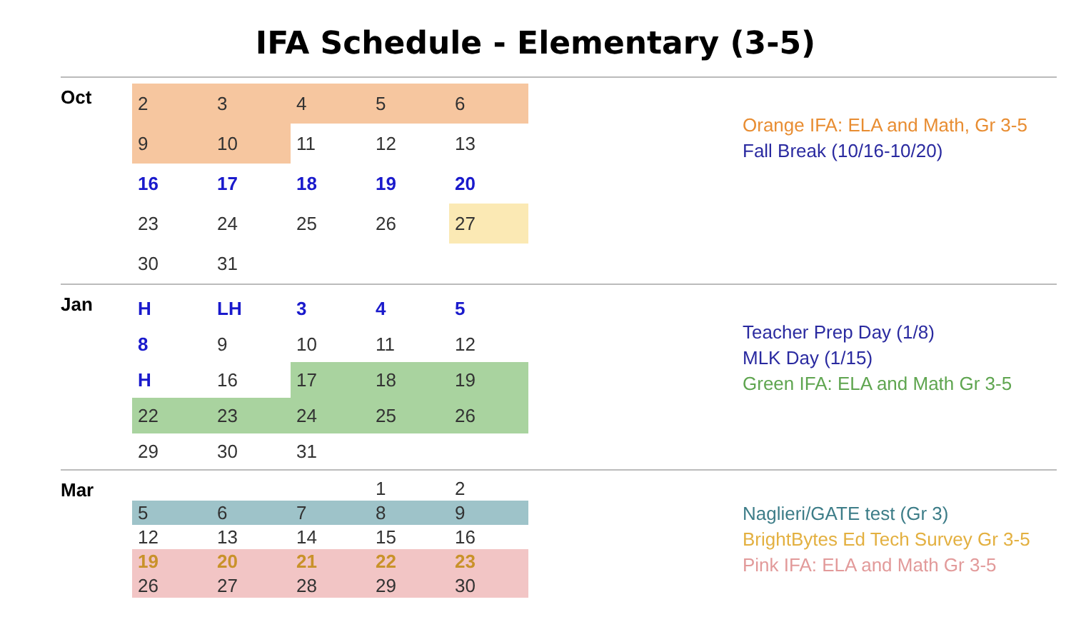IFA Schedule - Elementary (3-5)
Oct
| 2 | 3 | 4 | 5 | 6 |
| 9 | 10 | 11 | 12 | 13 |
| 16 | 17 | 18 | 19 | 20 |
| 23 | 24 | 25 | 26 | 27 |
| 30 | 31 | | | |
Orange IFA: ELA and Math, Gr 3-5
Fall Break (10/16-10/20)
Jan
| H | LH | 3 | 4 | 5 |
| 8 | 9 | 10 | 11 | 12 |
| H | 16 | 17 | 18 | 19 |
| 22 | 23 | 24 | 25 | 26 |
| 29 | 30 | 31 | | |
Teacher Prep Day (1/8)
MLK Day (1/15)
Green IFA: ELA and Math Gr 3-5
Mar
| | | | 1 | 2 |
| 5 | 6 | 7 | 8 | 9 |
| 12 | 13 | 14 | 15 | 16 |
| 19 | 20 | 21 | 22 | 23 |
| 26 | 27 | 28 | 29 | 30 |
Naglieri/GATE test (Gr 3)
BrightBytes Ed Tech Survey Gr 3-5
Pink IFA: ELA and Math Gr 3-5